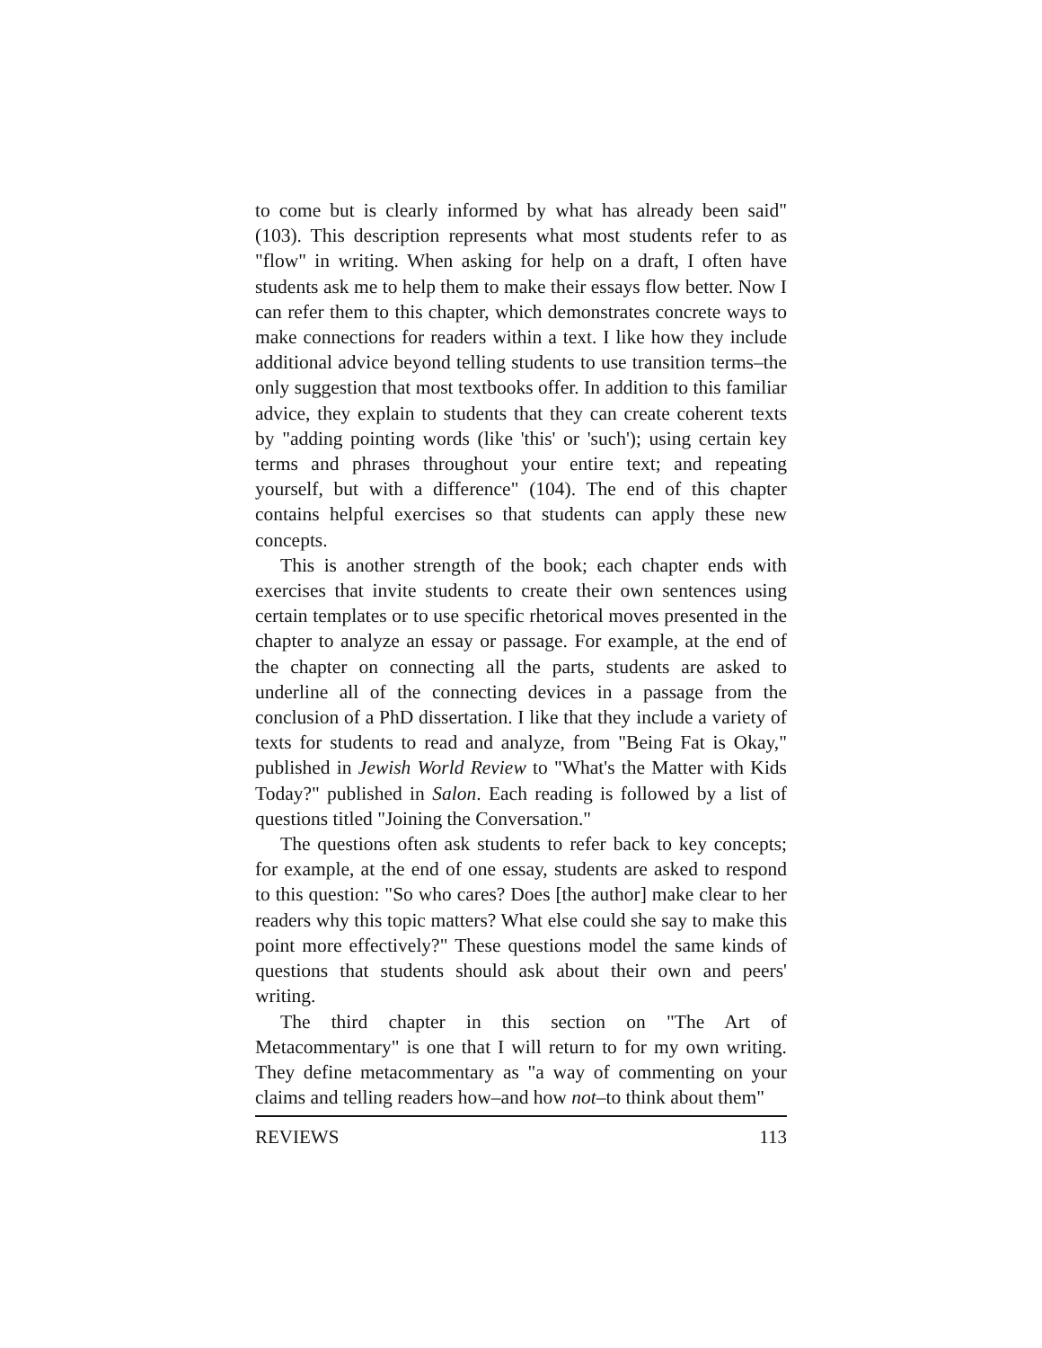to come but is clearly informed by what has already been said" (103). This description represents what most students refer to as "flow" in writing. When asking for help on a draft, I often have students ask me to help them to make their essays flow better. Now I can refer them to this chapter, which demonstrates concrete ways to make connections for readers within a text. I like how they include additional advice beyond telling students to use transition terms–the only suggestion that most textbooks offer. In addition to this familiar advice, they explain to students that they can create coherent texts by "adding pointing words (like 'this' or 'such'); using certain key terms and phrases throughout your entire text; and repeating yourself, but with a difference" (104). The end of this chapter contains helpful exercises so that students can apply these new concepts.
This is another strength of the book; each chapter ends with exercises that invite students to create their own sentences using certain templates or to use specific rhetorical moves presented in the chapter to analyze an essay or passage. For example, at the end of the chapter on connecting all the parts, students are asked to underline all of the connecting devices in a passage from the conclusion of a PhD dissertation. I like that they include a variety of texts for students to read and analyze, from "Being Fat is Okay," published in Jewish World Review to "What's the Matter with Kids Today?" published in Salon. Each reading is followed by a list of questions titled "Joining the Conversation."
The questions often ask students to refer back to key concepts; for example, at the end of one essay, students are asked to respond to this question: "So who cares? Does [the author] make clear to her readers why this topic matters? What else could she say to make this point more effectively?" These questions model the same kinds of questions that students should ask about their own and peers' writing.
The third chapter in this section on "The Art of Metacommentary" is one that I will return to for my own writing. They define metacommentary as "a way of commenting on your claims and telling readers how–and how not–to think about them"
REVIEWS 113